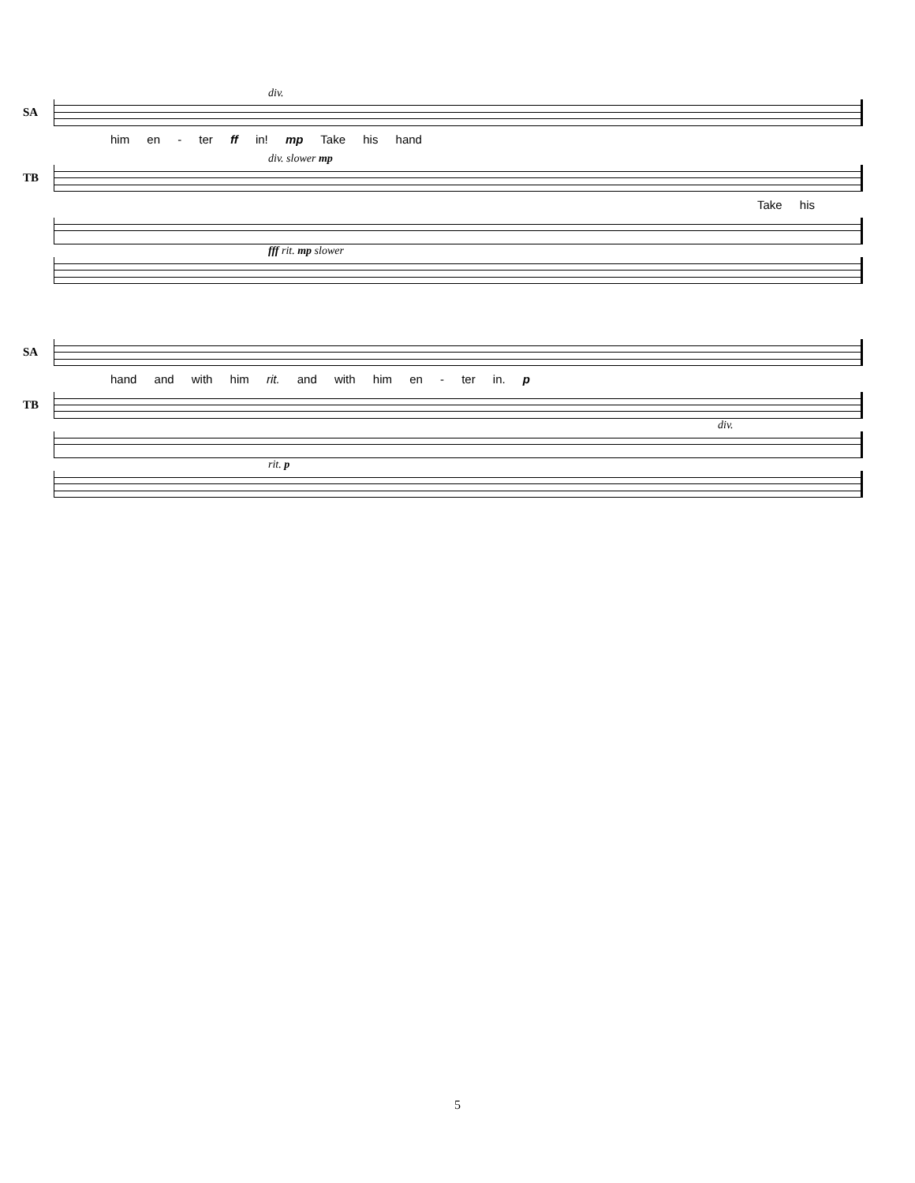div.
SA
him en - ter ff in! mp Take his hand
div. slower mp
TB
Take his
fff rit. mp slower
SA
hand and with him rit. and with him en - ter in. p
TB
div.
rit. p
5